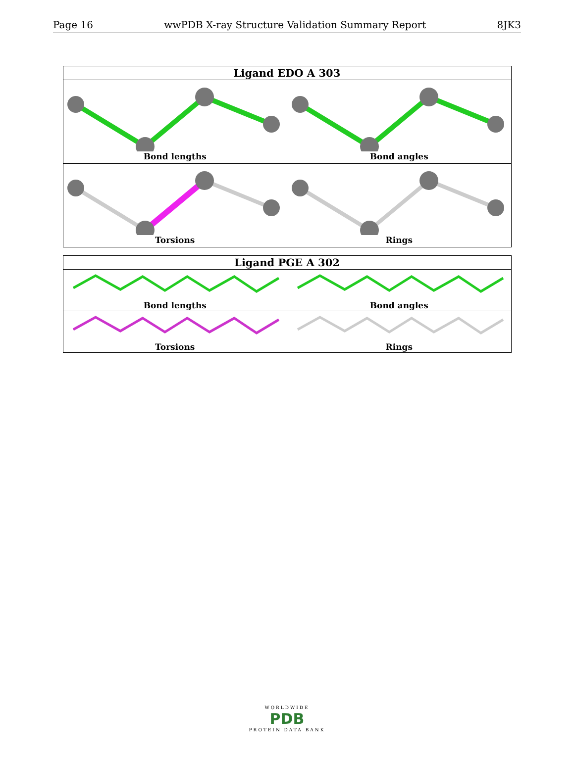Page 16 wwPDB X-ray Structure Validation Summary Report 8JK3
| Ligand EDO A 303 | |
| --- | --- |
| Bond lengths | Bond angles |
| Torsions | Rings |
| Ligand PGE A 302 | |
| --- | --- |
| Bond lengths | Bond angles |
| Torsions | Rings |
WORLDWIDE
PDB
PROTEIN DATA BANK